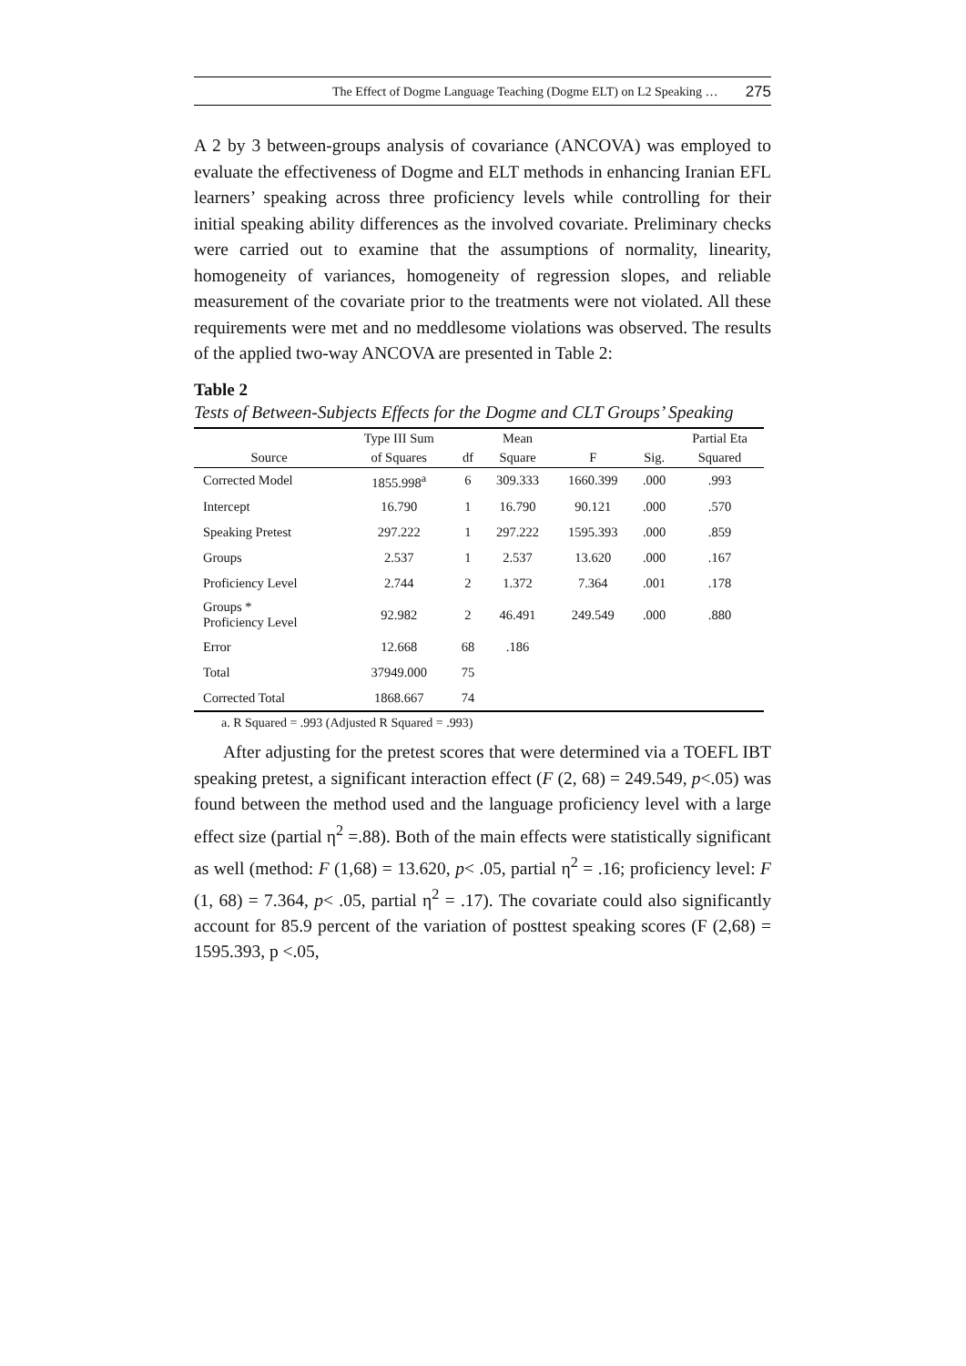The Effect of Dogme Language Teaching (Dogme ELT) on L2 Speaking … 275
A 2 by 3 between-groups analysis of covariance (ANCOVA) was employed to evaluate the effectiveness of Dogme and ELT methods in enhancing Iranian EFL learners’ speaking across three proficiency levels while controlling for their initial speaking ability differences as the involved covariate. Preliminary checks were carried out to examine that the assumptions of normality, linearity, homogeneity of variances, homogeneity of regression slopes, and reliable measurement of the covariate prior to the treatments were not violated. All these requirements were met and no meddlesome violations was observed. The results of the applied two-way ANCOVA are presented in Table 2:
Table 2
Tests of Between-Subjects Effects for the Dogme and CLT Groups’ Speaking
| | Type III Sum | | Mean | | | Partial Eta |
| --- | --- | --- | --- | --- | --- | --- |
| Source | of Squares | df | Square | F | Sig. | Squared |
| Corrected Model | 1855.998<sup>a</sup> | 6 | 309.333 | 1660.399 | .000 | .993 |
| Intercept | 16.790 | 1 | 16.790 | 90.121 | .000 | .570 |
| Speaking Pretest | 297.222 | 1 | 297.222 | 1595.393 | .000 | .859 |
| Groups | 2.537 | 1 | 2.537 | 13.620 | .000 | .167 |
| Proficiency Level | 2.744 | 2 | 1.372 | 7.364 | .001 | .178 |
| Groups * Proficiency Level | 92.982 | 2 | 46.491 | 249.549 | .000 | .880 |
| Error | 12.668 | 68 | .186 | | | |
| Total | 37949.000 | 75 | | | | |
| Corrected Total | 1868.667 | 74 | | | | |
a. R Squared = .993 (Adjusted R Squared = .993)
After adjusting for the pretest scores that were determined via a TOEFL IBT speaking pretest, a significant interaction effect (F (2, 68) = 249.549, p<.05) was found between the method used and the language proficiency level with a large effect size (partial η<sup>2</sup> =.88). Both of the main effects were statistically significant as well (method: F (1,68) = 13.620, p< .05, partial η<sup>2</sup> = .16; proficiency level: F (1, 68) = 7.364, p< .05, partial η<sup>2</sup> = .17). The covariate could also significantly account for 85.9 percent of the variation of posttest speaking scores (F (2,68) = 1595.393, p <.05,